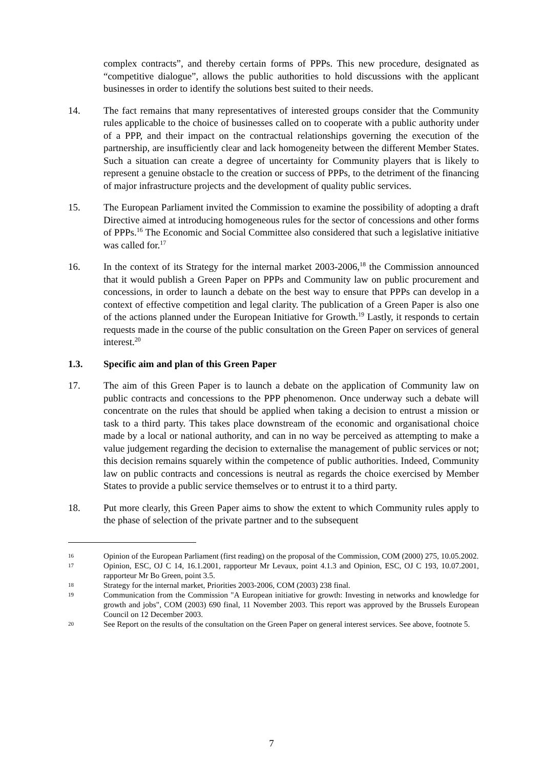complex contracts”, and thereby certain forms of PPPs. This new procedure, designated as “competitive dialogue”, allows the public authorities to hold discussions with the applicant businesses in order to identify the solutions best suited to their needs.
14. The fact remains that many representatives of interested groups consider that the Community rules applicable to the choice of businesses called on to cooperate with a public authority under of a PPP, and their impact on the contractual relationships governing the execution of the partnership, are insufficiently clear and lack homogeneity between the different Member States. Such a situation can create a degree of uncertainty for Community players that is likely to represent a genuine obstacle to the creation or success of PPPs, to the detriment of the financing of major infrastructure projects and the development of quality public services.
15. The European Parliament invited the Commission to examine the possibility of adopting a draft Directive aimed at introducing homogeneous rules for the sector of concessions and other forms of PPPs.<sup>16</sup> The Economic and Social Committee also considered that such a legislative initiative was called for.<sup>17</sup>
16. In the context of its Strategy for the internal market 2003-2006,<sup>18</sup> the Commission announced that it would publish a Green Paper on PPPs and Community law on public procurement and concessions, in order to launch a debate on the best way to ensure that PPPs can develop in a context of effective competition and legal clarity. The publication of a Green Paper is also one of the actions planned under the European Initiative for Growth.<sup>19</sup> Lastly, it responds to certain requests made in the course of the public consultation on the Green Paper on services of general interest.<sup>20</sup>
1.3. Specific aim and plan of this Green Paper
17. The aim of this Green Paper is to launch a debate on the application of Community law on public contracts and concessions to the PPP phenomenon. Once underway such a debate will concentrate on the rules that should be applied when taking a decision to entrust a mission or task to a third party. This takes place downstream of the economic and organisational choice made by a local or national authority, and can in no way be perceived as attempting to make a value judgement regarding the decision to externalise the management of public services or not; this decision remains squarely within the competence of public authorities. Indeed, Community law on public contracts and concessions is neutral as regards the choice exercised by Member States to provide a public service themselves or to entrust it to a third party.
18. Put more clearly, this Green Paper aims to show the extent to which Community rules apply to the phase of selection of the private partner and to the subsequent
16
Opinion of the European Parliament (first reading) on the proposal of the Commission, COM (2000) 275, 10.05.2002.
17
Opinion, ESC, OJ C 14, 16.1.2001, rapporteur Mr Levaux, point 4.1.3 and Opinion, ESC, OJ C 193, 10.07.2001, rapporteur Mr Bo Green, point 3.5.
18
Strategy for the internal market, Priorities 2003-2006, COM (2003) 238 final.
19
Communication from the Commission "A European initiative for growth: Investing in networks and knowledge for growth and jobs", COM (2003) 690 final, 11 November 2003. This report was approved by the Brussels European Council on 12 December 2003.
20
See Report on the results of the consultation on the Green Paper on general interest services. See above, footnote 5.
7